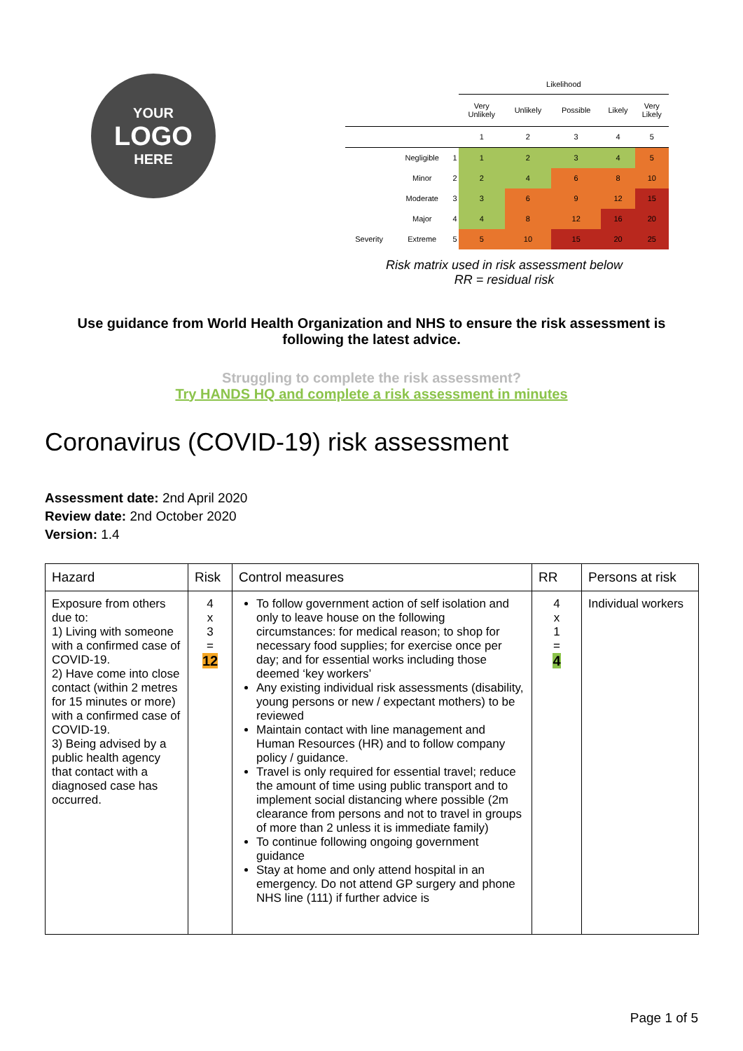YOUR
LOGO
HERE
| | | | Likelihood | | | | |
| | | | Very Unlikely | Unlikely | Possible | Likely | Very Likely |
| | | | 1 | 2 | 3 | 4 | 5 |
| | Negligible | 1 | 1 | 2 | 3 | 4 | 5 |
| | Minor | 2 | 2 | 4 | 6 | 8 | 10 |
| | Moderate | 3 | 3 | 6 | 9 | 12 | 15 |
| | Major | 4 | 4 | 8 | 12 | 16 | 20 |
| Severity | Extreme | 5 | 5 | 10 | 15 | 20 | 25 |
Risk matrix used in risk assessment below
RR = residual risk
Use guidance from World Health Organization and NHS to ensure the risk assessment is following the latest advice.
Struggling to complete the risk assessment?
Try HANDS HQ and complete a risk assessment in minutes
Coronavirus (COVID-19) risk assessment
Assessment date: 2nd April 2020
Review date: 2nd October 2020
Version: 1.4
| Hazard | Risk | Control measures | RR | Persons at risk |
| --- | --- | --- | --- | --- |
| Exposure from others due to: 1) Living with someone with a confirmed case of COVID-19. 2) Have come into close contact (within 2 metres for 15 minutes or more) with a confirmed case of COVID-19. 3) Being advised by a public health agency that contact with a diagnosed case has occurred. | 4 x 3 = 12 | To follow government action of self isolation and only to leave house on the following circumstances: for medical reason; to shop for necessary food supplies; for exercise once per day; and for essential works including those deemed ‘key workers’ Any existing individual risk assessments (disability, young persons or new / expectant mothers) to be reviewed Maintain contact with line management and Human Resources (HR) and to follow company policy / guidance. Travel is only required for essential travel; reduce the amount of time using public transport and to implement social distancing where possible (2m clearance from persons and not to travel in groups of more than 2 unless it is immediate family) To continue following ongoing government guidance Stay at home and only attend hospital in an emergency. Do not attend GP surgery and phone NHS line (111) if further advice is | 4 x 1 = 4 | Individual workers |
Page 1 of 5